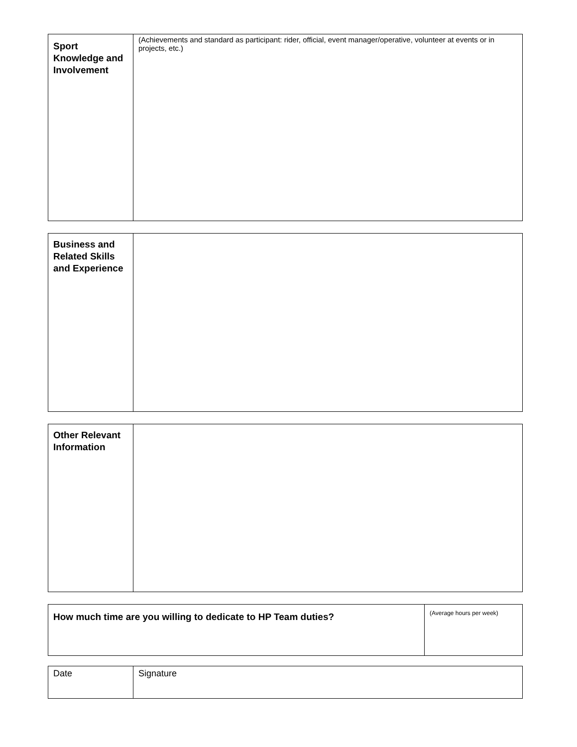| Sport Knowledge and Involvement | (Achievements and standard as participant: rider, official, event manager/operative, volunteer at events or in projects, etc.) |
| Business and Related Skills and Experience | |
| Other Relevant Information | |
| How much time are you willing to dedicate to HP Team duties? | (Average hours per week) |
| Date | Signature |